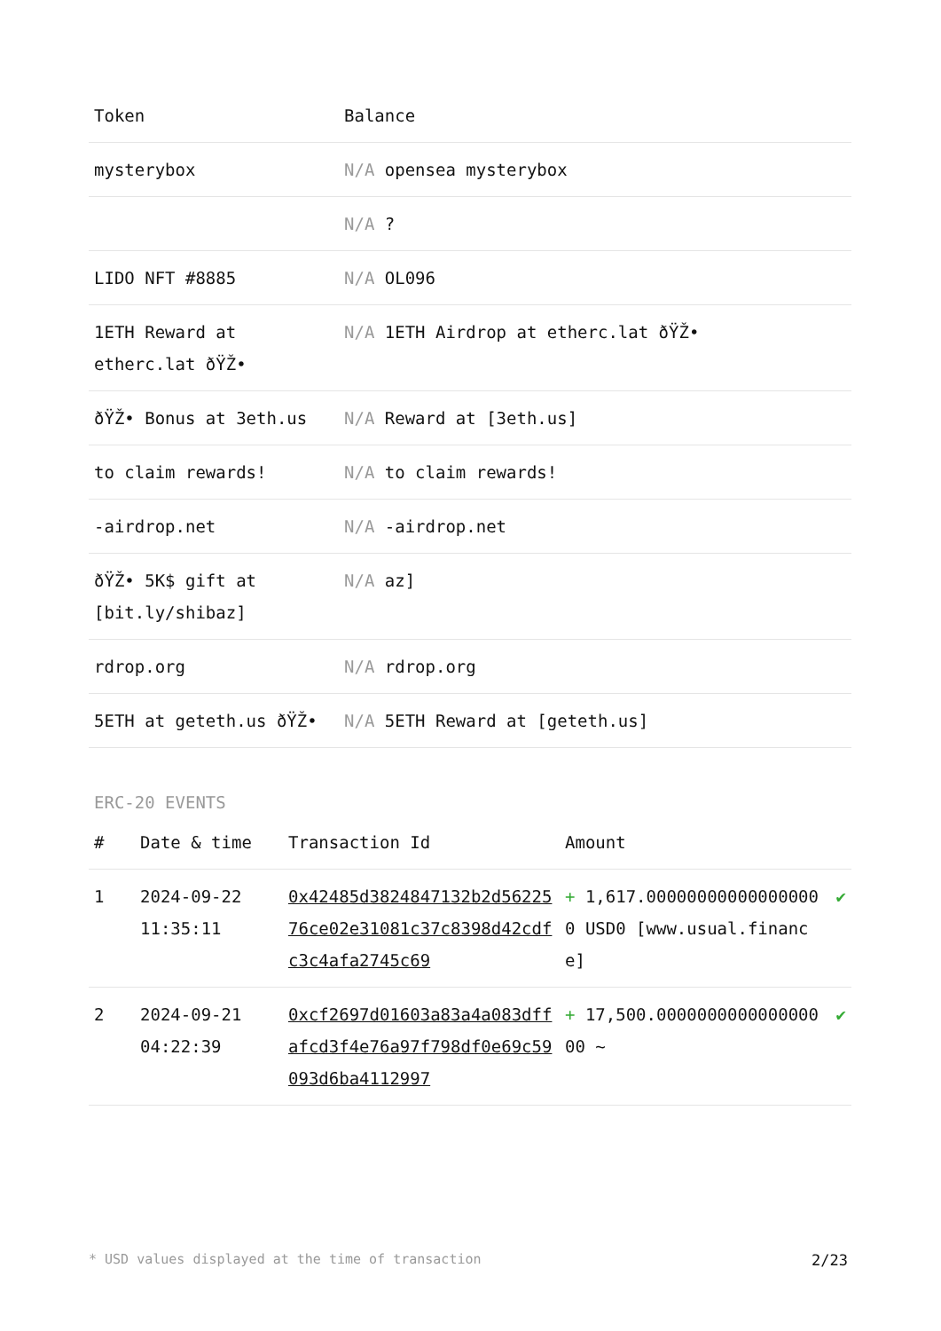| Token | Balance |
| --- | --- |
| mysterybox | N/A opensea mysterybox |
| | N/A ? |
| LIDO NFT #8885 | N/A OL096 |
| 1ETH Reward at etherc.lat ðŸŽ• | N/A 1ETH Airdrop at etherc.lat ðŸŽ• |
| ðŸŽ• Bonus at 3eth.us | N/A Reward at [3eth.us] |
| to claim rewards! | N/A to claim rewards! |
| -airdrop.net | N/A -airdrop.net |
| ðŸŽ• 5K$ gift at [bit.ly/shibaz] | N/A az] |
| rdrop.org | N/A rdrop.org |
| 5ETH at geteth.us ðŸŽ• | N/A 5ETH Reward at [geteth.us] |
ERC-20 EVENTS
| # | Date & time | Transaction Id | Amount | |
| --- | --- | --- | --- | --- |
| 1 | 2024-09-22 11:35:11 | 0x42485d3824847132b2d5622576ce02e31081c37c8398d42cdfc3c4afa2745c69 | + 1,617.000000000000000000 USD0 [www.usual.finance] | ✔ |
| 2 | 2024-09-21 04:22:39 | 0xcf2697d01603a83a4a083dffafcd3f4e76a97f798df0e69c59093d6ba4112997 | + 17,500.000000000000000000 ~ | ✔ |
* USD values displayed at the time of transaction 2/23